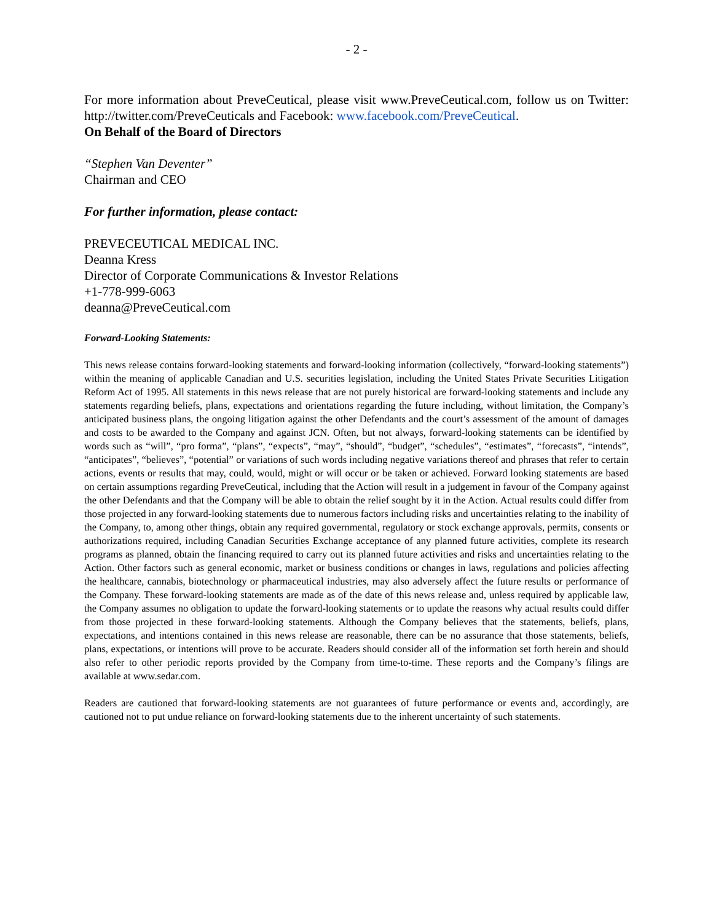- 2 -
For more information about PreveCeutical, please visit www.PreveCeutical.com, follow us on Twitter: http://twitter.com/PreveCeuticals and Facebook: www.facebook.com/PreveCeutical.
On Behalf of the Board of Directors
“Stephen Van Deventer”
Chairman and CEO
For further information, please contact:
PREVECEUTICAL MEDICAL INC.
Deanna Kress
Director of Corporate Communications & Investor Relations
+1-778-999-6063
deanna@PreveCeutical.com
Forward-Looking Statements:
This news release contains forward-looking statements and forward-looking information (collectively, “forward-looking statements”) within the meaning of applicable Canadian and U.S. securities legislation, including the United States Private Securities Litigation Reform Act of 1995. All statements in this news release that are not purely historical are forward-looking statements and include any statements regarding beliefs, plans, expectations and orientations regarding the future including, without limitation, the Company’s anticipated business plans, the ongoing litigation against the other Defendants and the court’s assessment of the amount of damages and costs to be awarded to the Company and against JCN. Often, but not always, forward-looking statements can be identified by words such as “will”, “pro forma”, “plans”, “expects”, “may”, “should”, “budget”, “schedules”, “estimates”, “forecasts”, “intends”, “anticipates”, “believes”, “potential” or variations of such words including negative variations thereof and phrases that refer to certain actions, events or results that may, could, would, might or will occur or be taken or achieved. Forward looking statements are based on certain assumptions regarding PreveCeutical, including that the Action will result in a judgement in favour of the Company against the other Defendants and that the Company will be able to obtain the relief sought by it in the Action. Actual results could differ from those projected in any forward-looking statements due to numerous factors including risks and uncertainties relating to the inability of the Company, to, among other things, obtain any required governmental, regulatory or stock exchange approvals, permits, consents or authorizations required, including Canadian Securities Exchange acceptance of any planned future activities, complete its research programs as planned, obtain the financing required to carry out its planned future activities and risks and uncertainties relating to the Action. Other factors such as general economic, market or business conditions or changes in laws, regulations and policies affecting the healthcare, cannabis, biotechnology or pharmaceutical industries, may also adversely affect the future results or performance of the Company. These forward-looking statements are made as of the date of this news release and, unless required by applicable law, the Company assumes no obligation to update the forward-looking statements or to update the reasons why actual results could differ from those projected in these forward-looking statements. Although the Company believes that the statements, beliefs, plans, expectations, and intentions contained in this news release are reasonable, there can be no assurance that those statements, beliefs, plans, expectations, or intentions will prove to be accurate. Readers should consider all of the information set forth herein and should also refer to other periodic reports provided by the Company from time-to-time. These reports and the Company’s filings are available at www.sedar.com.
Readers are cautioned that forward-looking statements are not guarantees of future performance or events and, accordingly, are cautioned not to put undue reliance on forward-looking statements due to the inherent uncertainty of such statements.